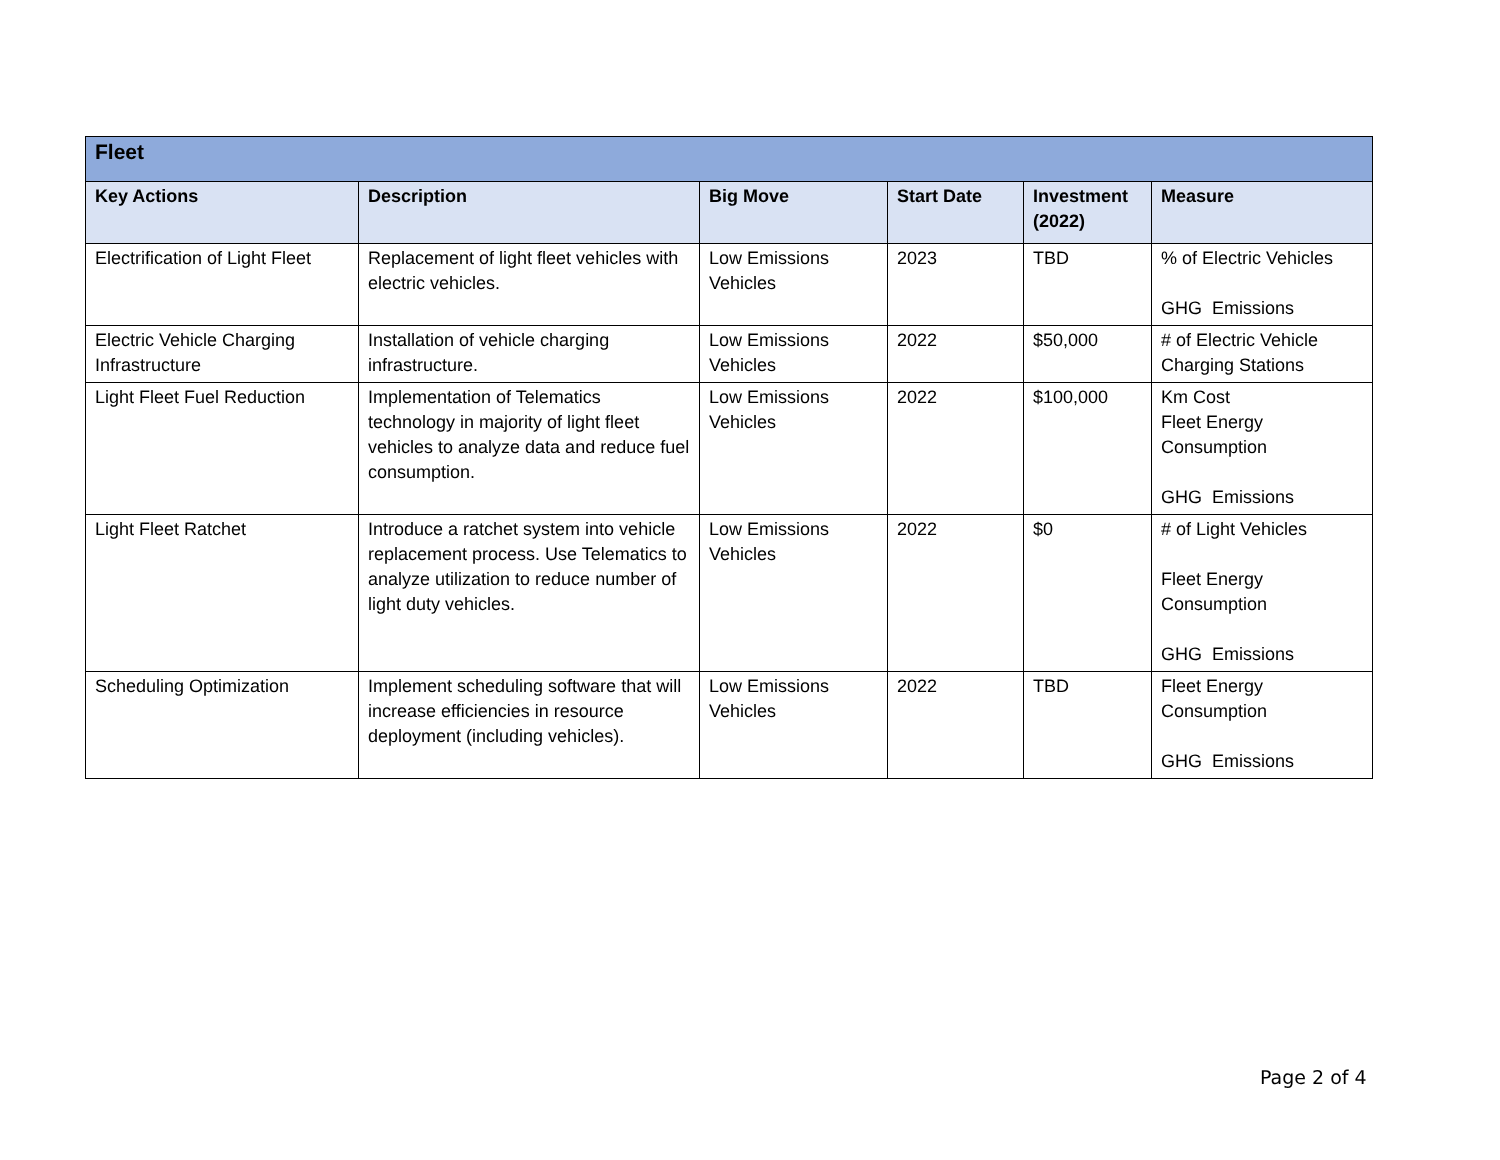| Fleet | | | | | |
| --- | --- | --- | --- | --- | --- |
| Key Actions | Description | Big Move | Start Date | Investment (2022) | Measure |
| Electrification of Light Fleet | Replacement of light fleet vehicles with electric vehicles. | Low Emissions Vehicles | 2023 | TBD | % of Electric Vehicles GHG Emissions |
| Electric Vehicle Charging Infrastructure | Installation of vehicle charging infrastructure. | Low Emissions Vehicles | 2022 | $50,000 | # of Electric Vehicle Charging Stations |
| Light Fleet Fuel Reduction | Implementation of Telematics technology in majority of light fleet vehicles to analyze data and reduce fuel consumption. | Low Emissions Vehicles | 2022 | $100,000 | Km Cost Fleet Energy Consumption GHG Emissions |
| Light Fleet Ratchet | Introduce a ratchet system into vehicle replacement process. Use Telematics to analyze utilization to reduce number of light duty vehicles. | Low Emissions Vehicles | 2022 | $0 | # of Light Vehicles Fleet Energy Consumption GHG Emissions |
| Scheduling Optimization | Implement scheduling software that will increase efficiencies in resource deployment (including vehicles). | Low Emissions Vehicles | 2022 | TBD | Fleet Energy Consumption GHG Emissions |
Page 2 of 4